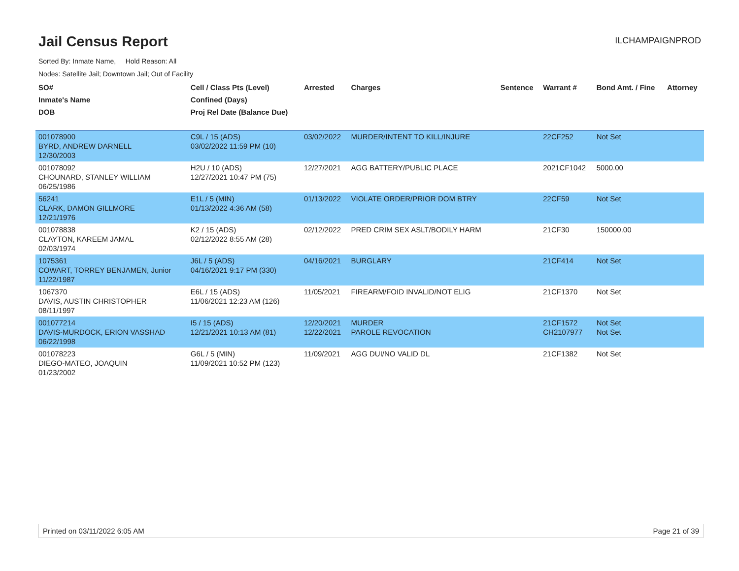Jail Census Report
ILCHAMPAIGNPROD
Sorted By: Inmate Name, Hold Reason: All
Nodes: Satellite Jail; Downtown Jail; Out of Facility
| SO# Inmate's Name DOB | Cell / Class Pts (Level) Confined (Days) Proj Rel Date (Balance Due) | Arrested | Charges | Sentence | Warrant # | Bond Amt. / Fine | Attorney |
| --- | --- | --- | --- | --- | --- | --- | --- |
| 001078900 BYRD, ANDREW DARNELL 12/30/2003 | C9L / 15 (ADS) 03/02/2022 11:59 PM (10) | 03/02/2022 | MURDER/INTENT TO KILL/INJURE | | 22CF252 | Not Set | |
| 001078092 CHOUNARD, STANLEY WILLIAM 06/25/1986 | H2U / 10 (ADS) 12/27/2021 10:47 PM (75) | 12/27/2021 | AGG BATTERY/PUBLIC PLACE | | 2021CF1042 | 5000.00 | |
| 56241 CLARK, DAMON GILLMORE 12/21/1976 | E1L / 5 (MIN) 01/13/2022 4:36 AM (58) | 01/13/2022 | VIOLATE ORDER/PRIOR DOM BTRY | | 22CF59 | Not Set | |
| 001078838 CLAYTON, KAREEM JAMAL 02/03/1974 | K2 / 15 (ADS) 02/12/2022 8:55 AM (28) | 02/12/2022 | PRED CRIM SEX ASLT/BODILY HARM | | 21CF30 | 150000.00 | |
| 1075361 COWART, TORREY BENJAMEN, Junior 11/22/1987 | J6L / 5 (ADS) 04/16/2021 9:17 PM (330) | 04/16/2021 | BURGLARY | | 21CF414 | Not Set | |
| 1067370 DAVIS, AUSTIN CHRISTOPHER 08/11/1997 | E6L / 15 (ADS) 11/06/2021 12:23 AM (126) | 11/05/2021 | FIREARM/FOID INVALID/NOT ELIG | | 21CF1370 | Not Set | |
| 001077214 DAVIS-MURDOCK, ERION VASSHAD 06/22/1998 | I5 / 15 (ADS) 12/21/2021 10:13 AM (81) | 12/20/2021 12/22/2021 | MURDER PAROLE REVOCATION | | 21CF1572 CH2107977 | Not Set Not Set | |
| 001078223 DIEGO-MATEO, JOAQUIN 01/23/2002 | G6L / 5 (MIN) 11/09/2021 10:52 PM (123) | 11/09/2021 | AGG DUI/NO VALID DL | | 21CF1382 | Not Set | |
Printed on 03/11/2022 6:05 AM Page 21 of 39